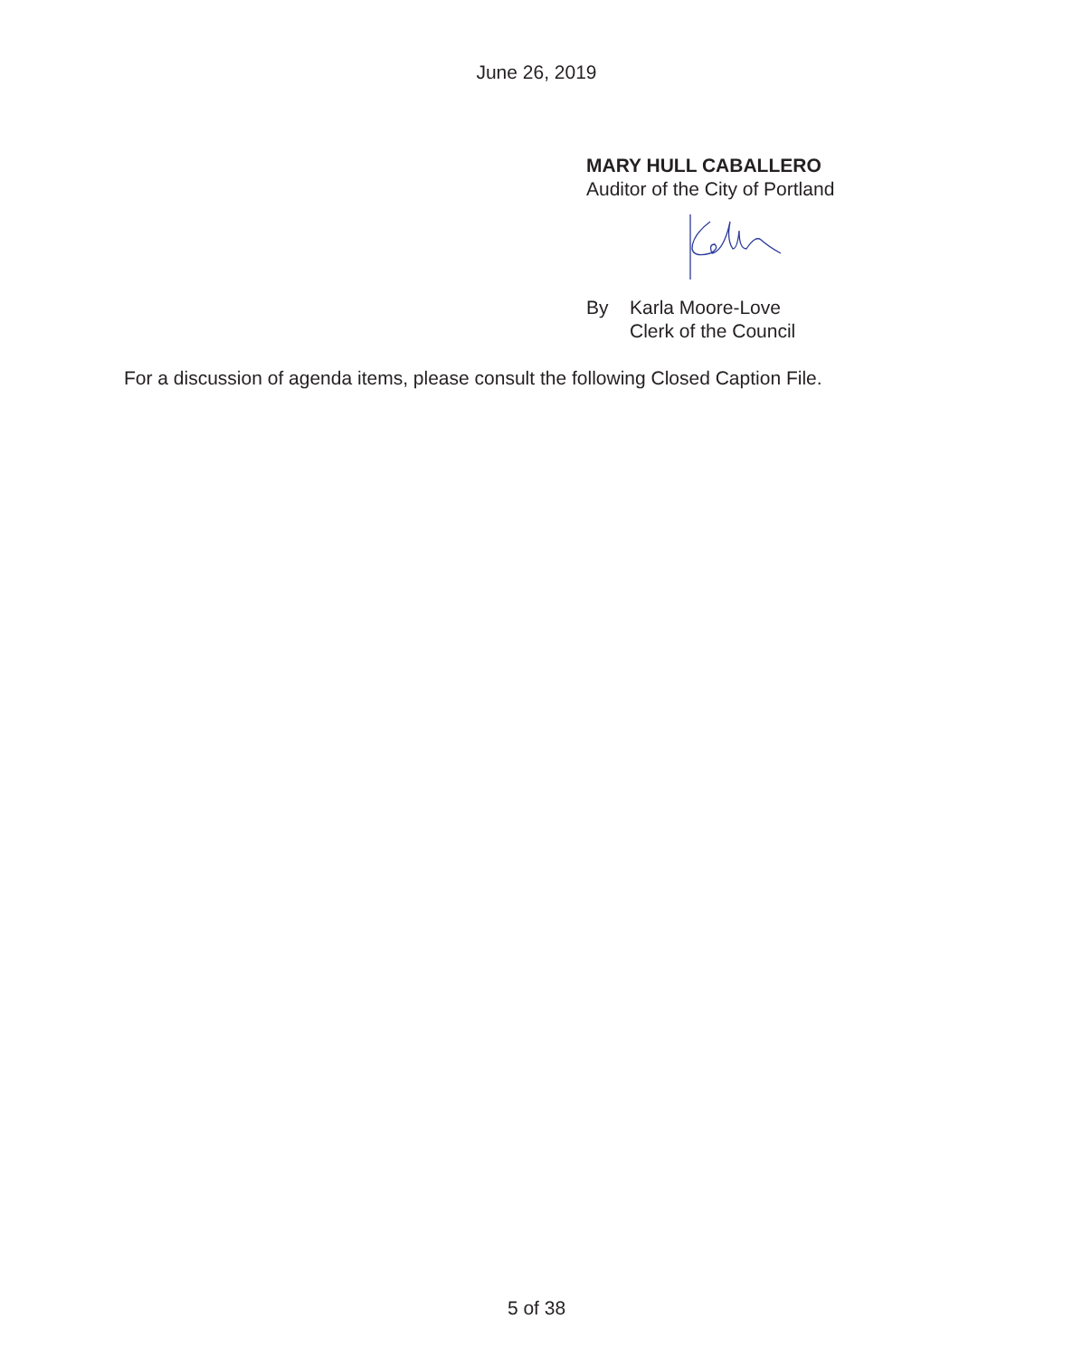June 26, 2019
MARY HULL CABALLERO
Auditor of the City of Portland
By Karla Moore-Love
Clerk of the Council
For a discussion of agenda items, please consult the following Closed Caption File.
5 of 38